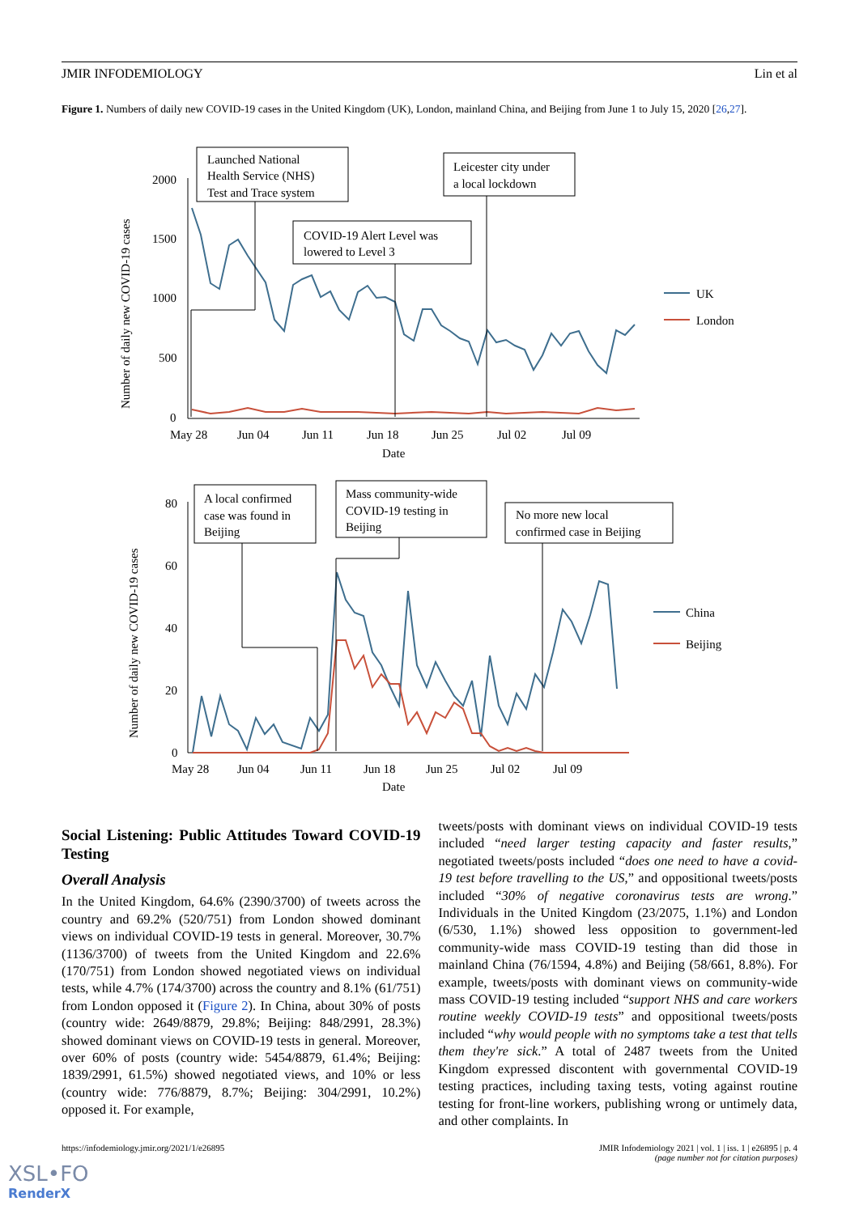JMIR INFODEMIOLOGY Lin et al
Figure 1. Numbers of daily new COVID-19 cases in the United Kingdom (UK), London, mainland China, and Beijing from June 1 to July 15, 2020 [26,27].
Number of daily new COVID-19 cases
2000
1500
1000
500
0
May 28
Jun 04
Jun 11
Jun 18
Jun 25
Jul 02
Jul 09
Date
Launched National
Health Service (NHS)
Test and Trace system
COVID-19 Alert Level was
lowered to Level 3
Leicester city under
a local lockdown
UK
London
Number of daily new COVID-19 cases
80
60
40
20
0
May 28
Jun 04
Jun 11
Jun 18
Jun 25
Jul 02
Jul 09
Date
A local confirmed
case was found in
Beijing
Mass community-wide
COVID-19 testing in
Beijing
No more new local
confirmed case in Beijing
China
Beijing
Social Listening: Public Attitudes Toward COVID-19 Testing
Overall Analysis
In the United Kingdom, 64.6% (2390/3700) of tweets across the country and 69.2% (520/751) from London showed dominant views on individual COVID-19 tests in general. Moreover, 30.7% (1136/3700) of tweets from the United Kingdom and 22.6% (170/751) from London showed negotiated views on individual tests, while 4.7% (174/3700) across the country and 8.1% (61/751) from London opposed it (Figure 2). In China, about 30% of posts (country wide: 2649/8879, 29.8%; Beijing: 848/2991, 28.3%) showed dominant views on COVID-19 tests in general. Moreover, over 60% of posts (country wide: 5454/8879, 61.4%; Beijing: 1839/2991, 61.5%) showed negotiated views, and 10% or less (country wide: 776/8879, 8.7%; Beijing: 304/2991, 10.2%) opposed it. For example,
tweets/posts with dominant views on individual COVID-19 tests included “need larger testing capacity and faster results,” negotiated tweets/posts included “does one need to have a covid-19 test before travelling to the US,” and oppositional tweets/posts included “30% of negative coronavirus tests are wrong.” Individuals in the United Kingdom (23/2075, 1.1%) and London (6/530, 1.1%) showed less opposition to government-led community-wide mass COVID-19 testing than did those in mainland China (76/1594, 4.8%) and Beijing (58/661, 8.8%). For example, tweets/posts with dominant views on community-wide mass COVID-19 testing included “support NHS and care workers routine weekly COVID-19 tests” and oppositional tweets/posts included “why would people with no symptoms take a test that tells them they're sick.” A total of 2487 tweets from the United Kingdom expressed discontent with governmental COVID-19 testing practices, including taxing tests, voting against routine testing for front-line workers, publishing wrong or untimely data, and other complaints. In
https://infodemiology.jmir.org/2021/1/e26895 JMIR Infodemiology 2021 | vol. 1 | iss. 1 | e26895 | p. 4
(page number not for citation purposes)
XSL•FO
RenderX